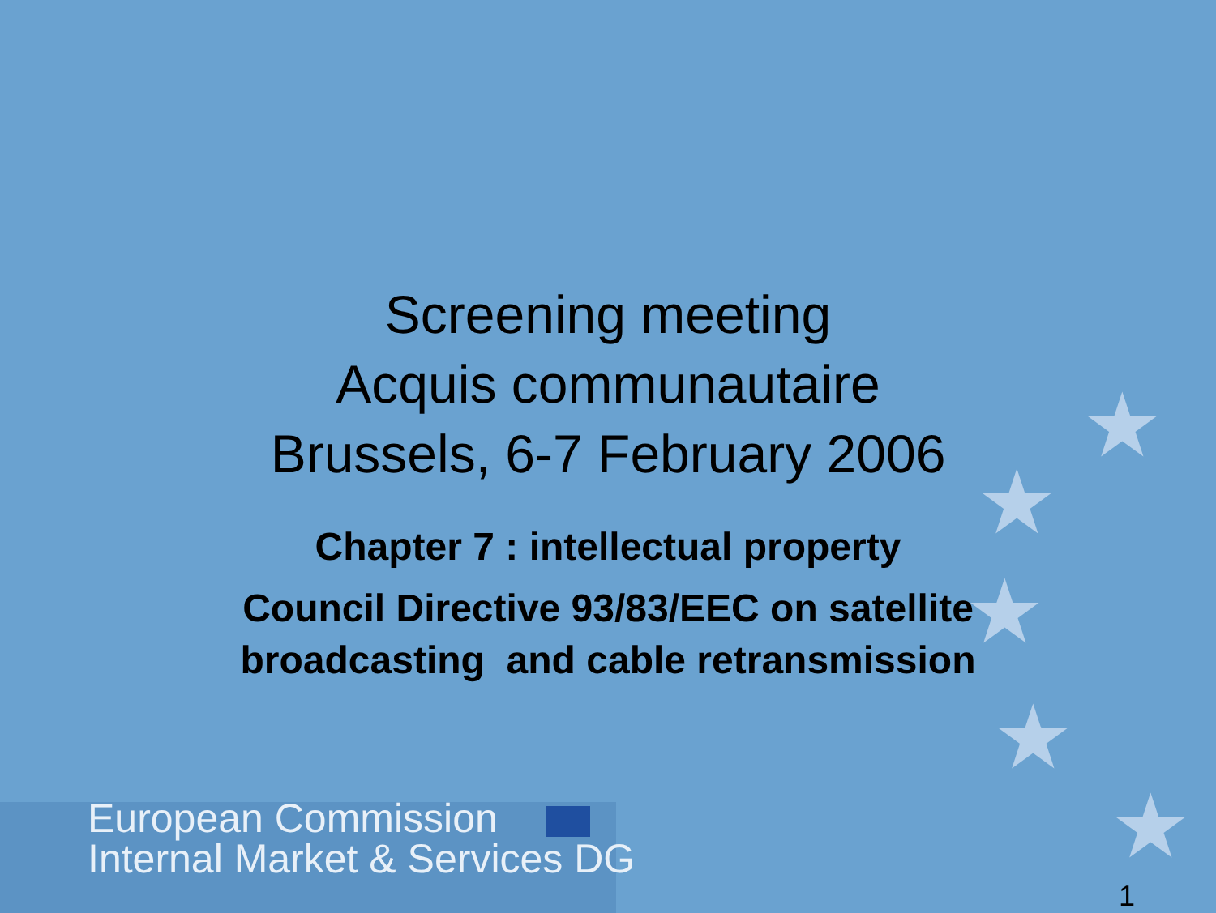★
★
★
★
★
Screening meeting
Acquis communautaire
Brussels, 6-7 February 2006
Chapter 7 : intellectual property
Council Directive 93/83/EEC on satellite
broadcasting and cable retransmission
European Commission
Internal Market & Services DG
1